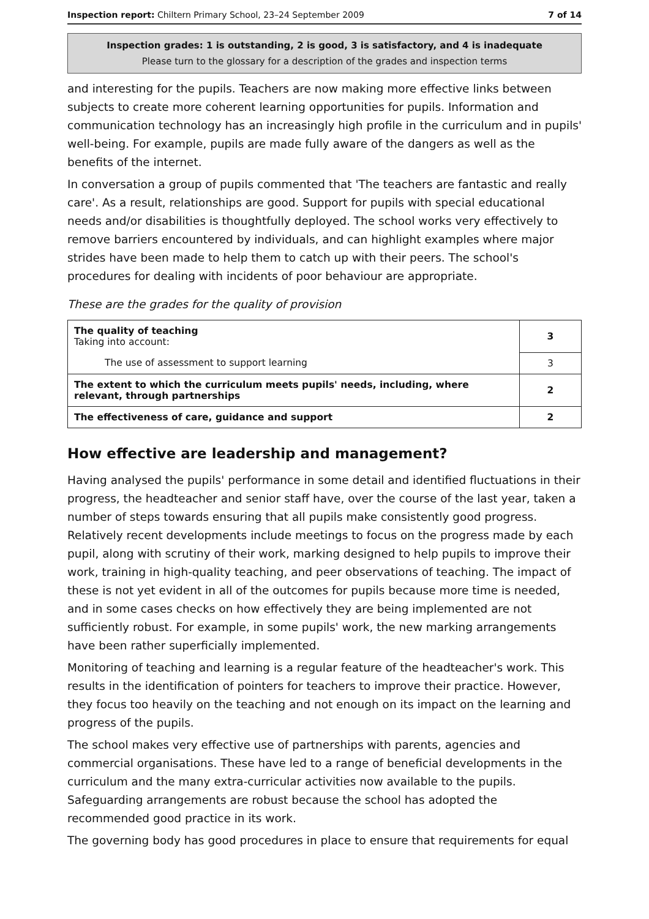Inspection report: Chiltern Primary School, 23–24 September 2009 7 of 14
Inspection grades: 1 is outstanding, 2 is good, 3 is satisfactory, and 4 is inadequate
Please turn to the glossary for a description of the grades and inspection terms
and interesting for the pupils. Teachers are now making more effective links between subjects to create more coherent learning opportunities for pupils. Information and communication technology has an increasingly high profile in the curriculum and in pupils' well-being. For example, pupils are made fully aware of the dangers as well as the benefits of the internet.
In conversation a group of pupils commented that 'The teachers are fantastic and really care'. As a result, relationships are good. Support for pupils with special educational needs and/or disabilities is thoughtfully deployed. The school works very effectively to remove barriers encountered by individuals, and can highlight examples where major strides have been made to help them to catch up with their peers. The school's procedures for dealing with incidents of poor behaviour are appropriate.
These are the grades for the quality of provision
| The quality of teaching Taking into account: | 3 |
| The use of assessment to support learning | 3 |
| The extent to which the curriculum meets pupils' needs, including, where relevant, through partnerships | 2 |
| The effectiveness of care, guidance and support | 2 |
How effective are leadership and management?
Having analysed the pupils' performance in some detail and identified fluctuations in their progress, the headteacher and senior staff have, over the course of the last year, taken a number of steps towards ensuring that all pupils make consistently good progress. Relatively recent developments include meetings to focus on the progress made by each pupil, along with scrutiny of their work, marking designed to help pupils to improve their work, training in high-quality teaching, and peer observations of teaching. The impact of these is not yet evident in all of the outcomes for pupils because more time is needed, and in some cases checks on how effectively they are being implemented are not sufficiently robust. For example, in some pupils' work, the new marking arrangements have been rather superficially implemented.
Monitoring of teaching and learning is a regular feature of the headteacher's work. This results in the identification of pointers for teachers to improve their practice. However, they focus too heavily on the teaching and not enough on its impact on the learning and progress of the pupils.
The school makes very effective use of partnerships with parents, agencies and commercial organisations. These have led to a range of beneficial developments in the curriculum and the many extra-curricular activities now available to the pupils. Safeguarding arrangements are robust because the school has adopted the recommended good practice in its work.
The governing body has good procedures in place to ensure that requirements for equal